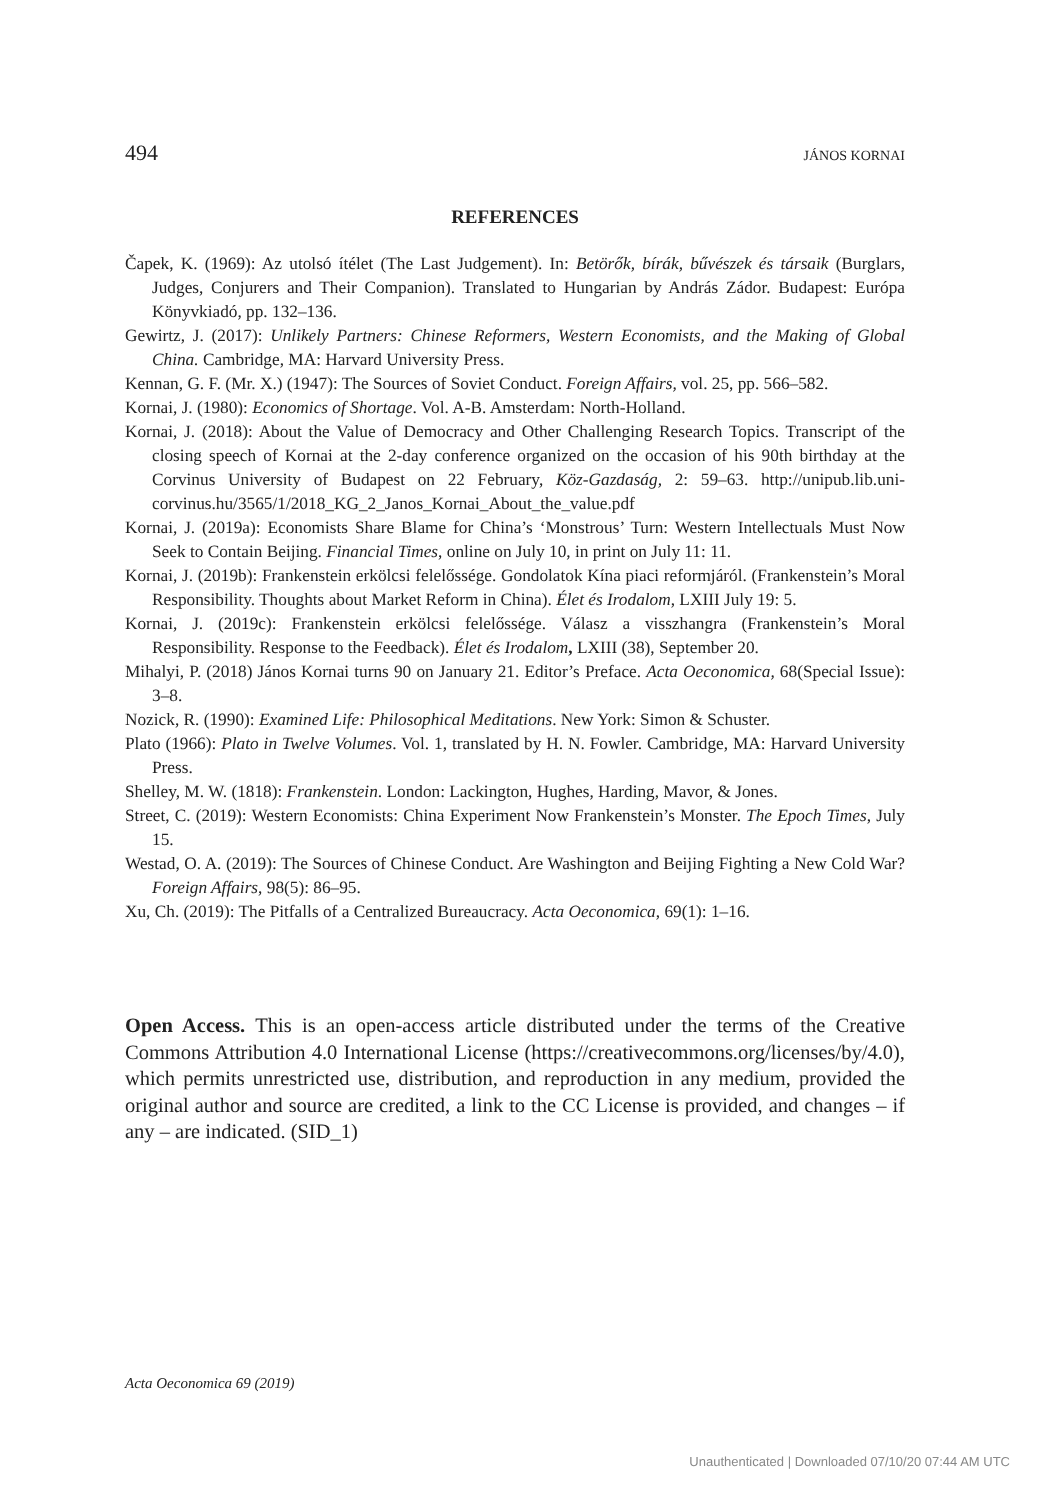494 JÁNOS KORNAI
REFERENCES
Čapek, K. (1969): Az utolsó ítélet (The Last Judgement). In: Betörők, bírák, bűvészek és társaik (Burglars, Judges, Conjurers and Their Companion). Translated to Hungarian by András Zádor. Budapest: Európa Könyvkiadó, pp. 132–136.
Gewirtz, J. (2017): Unlikely Partners: Chinese Reformers, Western Economists, and the Making of Global China. Cambridge, MA: Harvard University Press.
Kennan, G. F. (Mr. X.) (1947): The Sources of Soviet Conduct. Foreign Affairs, vol. 25, pp. 566–582.
Kornai, J. (1980): Economics of Shortage. Vol. A-B. Amsterdam: North-Holland.
Kornai, J. (2018): About the Value of Democracy and Other Challenging Research Topics. Transcript of the closing speech of Kornai at the 2-day conference organized on the occasion of his 90th birthday at the Corvinus University of Budapest on 22 February, Köz-Gazdaság, 2: 59–63. http://unipub.lib.uni-corvinus.hu/3565/1/2018_KG_2_Janos_Kornai_About_the_value.pdf
Kornai, J. (2019a): Economists Share Blame for China’s ‘Monstrous’ Turn: Western Intellectuals Must Now Seek to Contain Beijing. Financial Times, online on July 10, in print on July 11: 11.
Kornai, J. (2019b): Frankenstein erkölcsi felelőssége. Gondolatok Kína piaci reformjáról. (Frankenstein’s Moral Responsibility. Thoughts about Market Reform in China). Élet és Irodalom, LXIII July 19: 5.
Kornai, J. (2019c): Frankenstein erkölcsi felelőssége. Válasz a visszhangra (Frankenstein’s Moral Responsibility. Response to the Feedback). Élet és Irodalom, LXIII (38), September 20.
Mihalyi, P. (2018) János Kornai turns 90 on January 21. Editor’s Preface. Acta Oeconomica, 68(Special Issue): 3–8.
Nozick, R. (1990): Examined Life: Philosophical Meditations. New York: Simon & Schuster.
Plato (1966): Plato in Twelve Volumes. Vol. 1, translated by H. N. Fowler. Cambridge, MA: Harvard University Press.
Shelley, M. W. (1818): Frankenstein. London: Lackington, Hughes, Harding, Mavor, & Jones.
Street, C. (2019): Western Economists: China Experiment Now Frankenstein’s Monster. The Epoch Times, July 15.
Westad, O. A. (2019): The Sources of Chinese Conduct. Are Washington and Beijing Fighting a New Cold War? Foreign Affairs, 98(5): 86–95.
Xu, Ch. (2019): The Pitfalls of a Centralized Bureaucracy. Acta Oeconomica, 69(1): 1–16.
Open Access. This is an open-access article distributed under the terms of the Creative Commons Attribution 4.0 International License (https://creativecommons.org/licenses/by/4.0), which permits unrestricted use, distribution, and reproduction in any medium, provided the original author and source are credited, a link to the CC License is provided, and changes – if any – are indicated. (SID_1)
Acta Oeconomica 69 (2019)
Unauthenticated | Downloaded 07/10/20 07:44 AM UTC